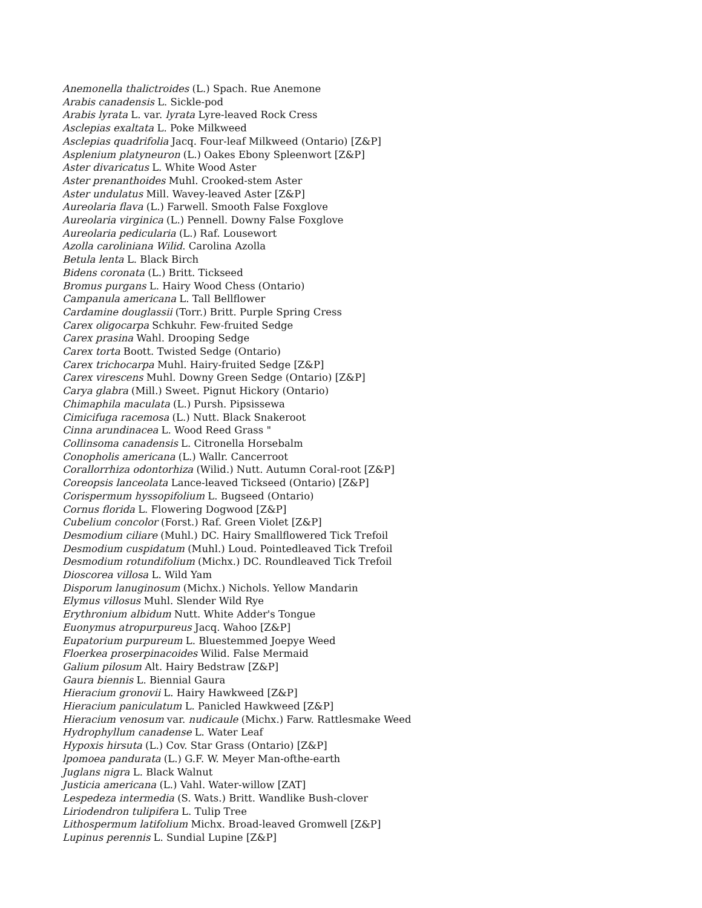Anemonella thalictroides (L.) Spach. Rue Anemone
Arabis canadensis L. Sickle-pod
Arabis lyrata L. var. lyrata Lyre-leaved Rock Cress
Asclepias exaltata L. Poke Milkweed
Asclepias quadrifolia Jacq. Four-leaf Milkweed (Ontario) [Z&P]
Asplenium platyneuron (L.) Oakes Ebony Spleenwort [Z&P]
Aster divaricatus L. White Wood Aster
Aster prenanthoides Muhl. Crooked-stem Aster
Aster undulatus Mill. Wavey-leaved Aster [Z&P]
Aureolaria flava (L.) Farwell. Smooth False Foxglove
Aureolaria virginica (L.) Pennell. Downy False Foxglove
Aureolaria pedicularia (L.) Raf. Lousewort
Azolla caroliniana Wilid. Carolina Azolla
Betula lenta L. Black Birch
Bidens coronata (L.) Britt. Tickseed
Bromus purgans L. Hairy Wood Chess (Ontario)
Campanula americana L. Tall Bellflower
Cardamine douglassii (Torr.) Britt. Purple Spring Cress
Carex oligocarpa Schkuhr. Few-fruited Sedge
Carex prasina Wahl. Drooping Sedge
Carex torta Boott. Twisted Sedge (Ontario)
Carex trichocarpa Muhl. Hairy-fruited Sedge [Z&P]
Carex virescens Muhl. Downy Green Sedge (Ontario) [Z&P]
Carya glabra (Mill.) Sweet. Pignut Hickory (Ontario)
Chimaphila maculata (L.) Pursh. Pipsissewa
Cimicifuga racemosa (L.) Nutt. Black Snakeroot
Cinna arundinacea L. Wood Reed Grass "
Collinsoma canadensis L. Citronella Horsebalm
Conopholis americana (L.) Wallr. Cancerroot
Corallorrhiza odontorhiza (Wilid.) Nutt. Autumn Coral-root [Z&P]
Coreopsis lanceolata Lance-leaved Tickseed (Ontario) [Z&P]
Corispermum hyssopifolium L. Bugseed (Ontario)
Cornus florida L. Flowering Dogwood [Z&P]
Cubelium concolor (Forst.) Raf. Green Violet [Z&P]
Desmodium ciliare (Muhl.) DC. Hairy Smallflowered Tick Trefoil
Desmodium cuspidatum (Muhl.) Loud. Pointedleaved Tick Trefoil
Desmodium rotundifolium (Michx.) DC. Roundleaved Tick Trefoil
Dioscorea villosa L. Wild Yam
Disporum lanuginosum (Michx.) Nichols. Yellow Mandarin
Elymus villosus Muhl. Slender Wild Rye
Erythronium albidum Nutt. White Adder's Tongue
Euonymus atropurpureus Jacq. Wahoo [Z&P]
Eupatorium purpureum L. Bluestemmed Joepye Weed
Floerkea proserpinacoides Wilid. False Mermaid
Galium pilosum Alt. Hairy Bedstraw [Z&P]
Gaura biennis L. Biennial Gaura
Hieracium gronovii L. Hairy Hawkweed [Z&P]
Hieracium paniculatum L. Panicled Hawkweed [Z&P]
Hieracium venosum var. nudicaule (Michx.) Farw. Rattlesmake Weed
Hydrophyllum canadense L. Water Leaf
Hypoxis hirsuta (L.) Cov. Star Grass (Ontario) [Z&P]
lpomoea pandurata (L.) G.F. W. Meyer Man-ofthe-earth
Juglans nigra L. Black Walnut
Justicia americana (L.) Vahl. Water-willow [ZAT]
Lespedeza intermedia (S. Wats.) Britt. Wandlike Bush-clover
Liriodendron tulipifera L. Tulip Tree
Lithospermum latifolium Michx. Broad-leaved Gromwell [Z&P]
Lupinus perennis L. Sundial Lupine [Z&P]